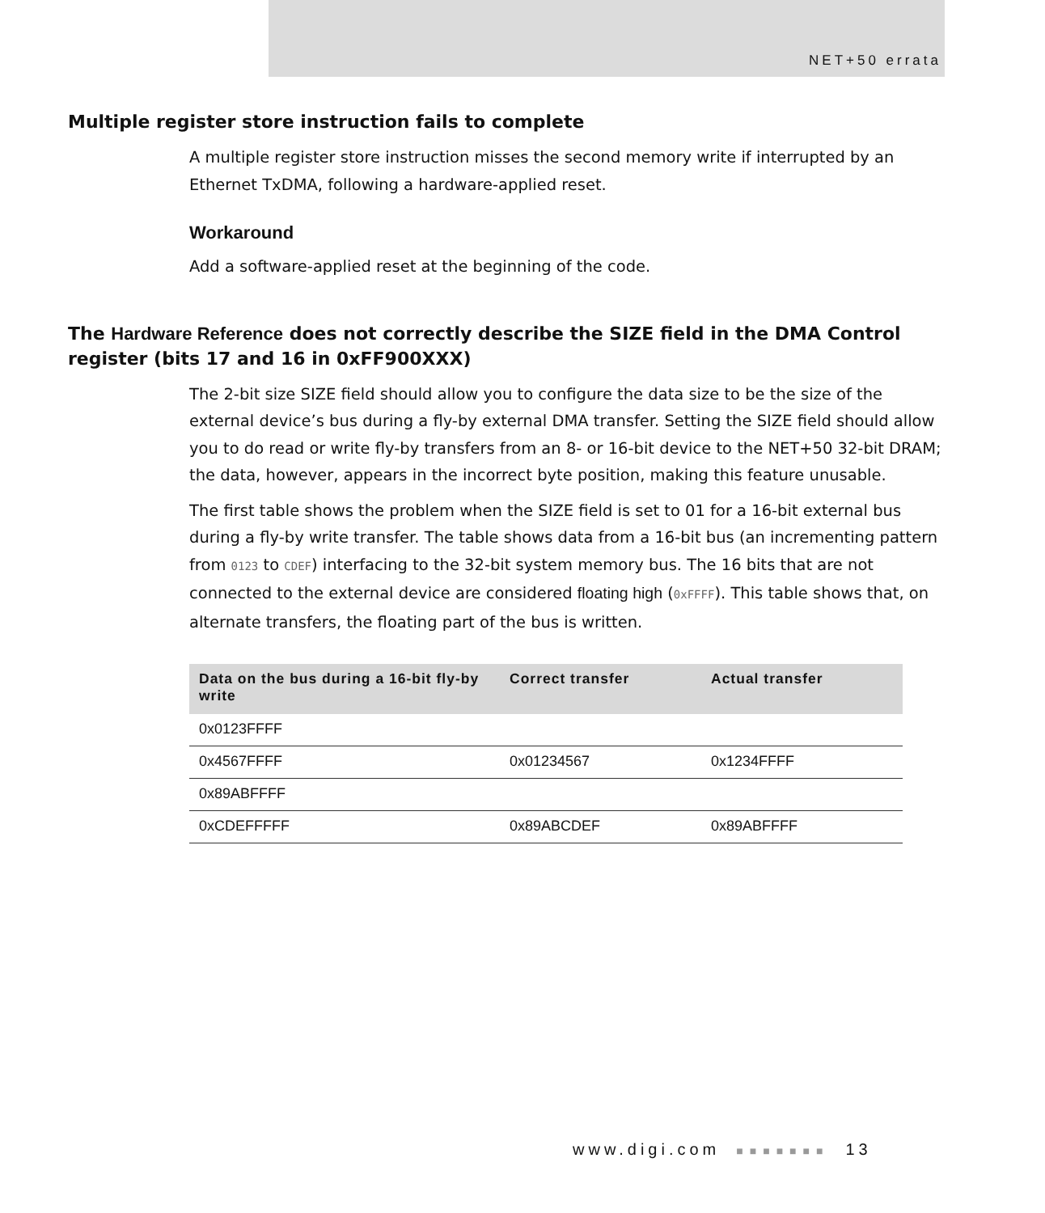NET+50 errata
Multiple register store instruction fails to complete
A multiple register store instruction misses the second memory write if interrupted by an Ethernet TxDMA, following a hardware-applied reset.
Workaround
Add a software-applied reset at the beginning of the code.
The Hardware Reference does not correctly describe the SIZE field in the DMA Control register (bits 17 and 16 in 0xFF900XXX)
The 2-bit size SIZE field should allow you to configure the data size to be the size of the external device’s bus during a fly-by external DMA transfer. Setting the SIZE field should allow you to do read or write fly-by transfers from an 8- or 16-bit device to the NET+50 32-bit DRAM; the data, however, appears in the incorrect byte position, making this feature unusable.
The first table shows the problem when the SIZE field is set to 01 for a 16-bit external bus during a fly-by write transfer. The table shows data from a 16-bit bus (an incrementing pattern from 0123 to CDEF) interfacing to the 32-bit system memory bus. The 16 bits that are not connected to the external device are considered floating high (0xFFFF). This table shows that, on alternate transfers, the floating part of the bus is written.
| Data on the bus during a 16-bit fly-by write | Correct transfer | Actual transfer |
| --- | --- | --- |
| 0x0123FFFF | | |
| 0x4567FFFF | 0x01234567 | 0x1234FFFF |
| 0x89ABFFFF | | |
| 0xCDEFFFFF | 0x89ABCDEF | 0x89ABFFFF |
www.digi.com ■■■■■■■ 13